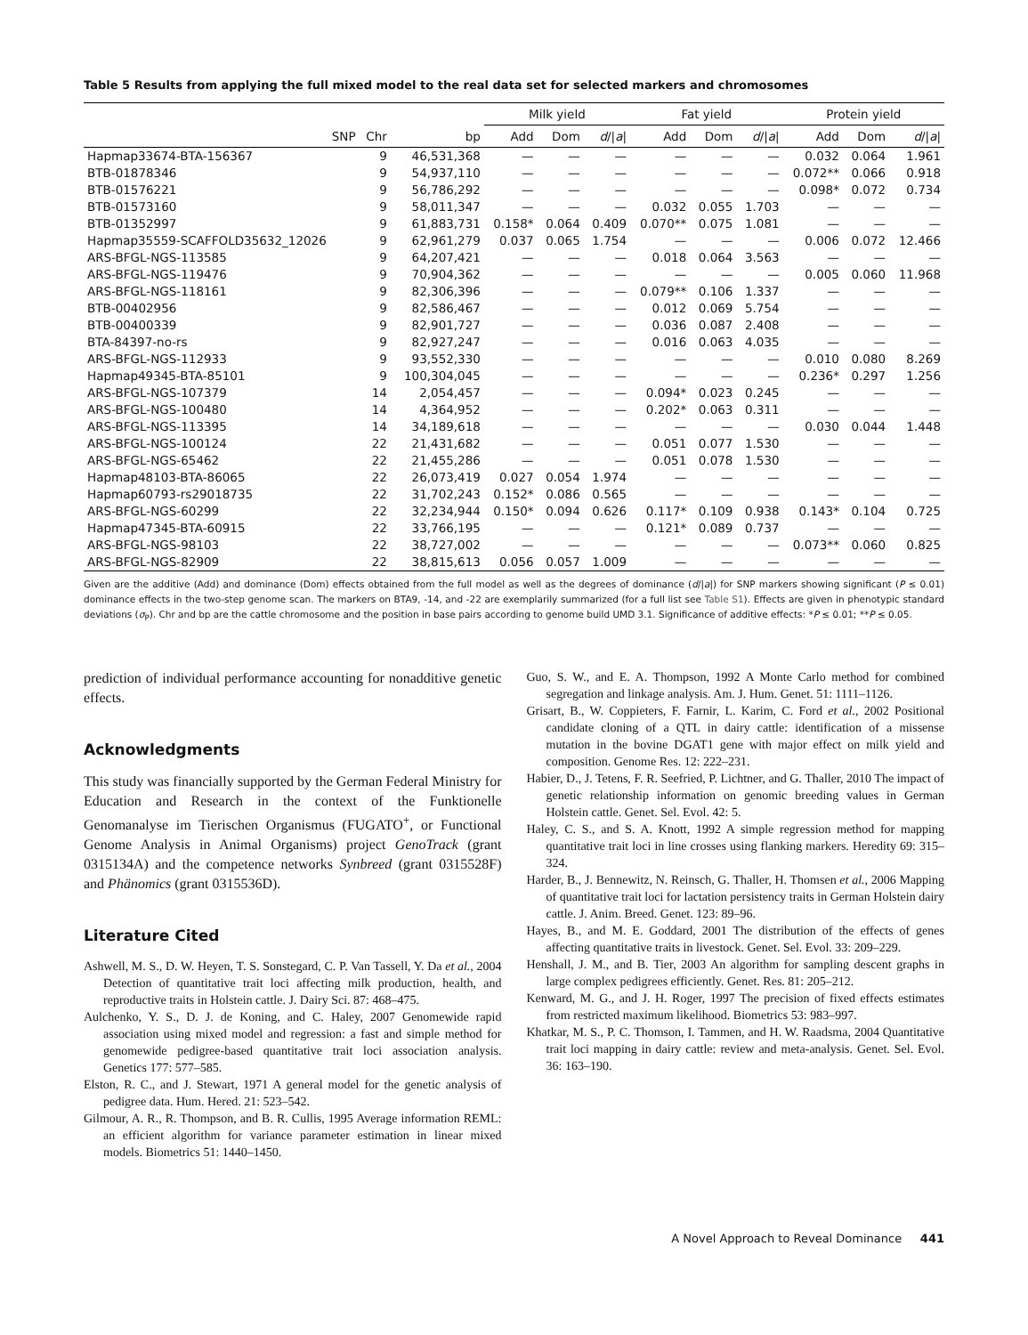Table 5 Results from applying the full mixed model to the real data set for selected markers and chromosomes
| | | | Milk yield | | | Fat yield | | | Protein yield | | |
| --- | --- | --- | --- | --- | --- | --- | --- | --- | --- | --- | --- |
| SNP | Chr | bp | Add | Dom | d // a / | Add | Dom | d // a / | Add | Dom | d // a / |
| Hapmap33674-BTA-156367 | 9 | 46,531,368 | — | — | — | — | — | — | 0.032 | 0.064 | 1.961 |
| BTB-01878346 | 9 | 54,937,110 | — | — | — | — | — | — | 0.072** | 0.066 | 0.918 |
| BTB-01576221 | 9 | 56,786,292 | — | — | — | — | — | — | 0.098* | 0.072 | 0.734 |
| BTB-01573160 | 9 | 58,011,347 | — | — | — | 0.032 | 0.055 | 1.703 | — | — | — |
| BTB-01352997 | 9 | 61,883,731 | 0.158* | 0.064 | 0.409 | 0.070** | 0.075 | 1.081 | — | — | — |
| Hapmap35559-SCAFFOLD35632_12026 | 9 | 62,961,279 | 0.037 | 0.065 | 1.754 | — | — | — | 0.006 | 0.072 | 12.466 |
| ARS-BFGL-NGS-113585 | 9 | 64,207,421 | — | — | — | 0.018 | 0.064 | 3.563 | — | — | — |
| ARS-BFGL-NGS-119476 | 9 | 70,904,362 | — | — | — | — | — | — | 0.005 | 0.060 | 11.968 |
| ARS-BFGL-NGS-118161 | 9 | 82,306,396 | — | — | — | 0.079** | 0.106 | 1.337 | — | — | — |
| BTB-00402956 | 9 | 82,586,467 | — | — | — | 0.012 | 0.069 | 5.754 | — | — | — |
| BTB-00400339 | 9 | 82,901,727 | — | — | — | 0.036 | 0.087 | 2.408 | — | — | — |
| BTA-84397-no-rs | 9 | 82,927,247 | — | — | — | 0.016 | 0.063 | 4.035 | — | — | — |
| ARS-BFGL-NGS-112933 | 9 | 93,552,330 | — | — | — | — | — | — | 0.010 | 0.080 | 8.269 |
| Hapmap49345-BTA-85101 | 9 | 100,304,045 | — | — | — | — | — | — | 0.236* | 0.297 | 1.256 |
| ARS-BFGL-NGS-107379 | 14 | 2,054,457 | — | — | — | 0.094* | 0.023 | 0.245 | — | — | — |
| ARS-BFGL-NGS-100480 | 14 | 4,364,952 | — | — | — | 0.202* | 0.063 | 0.311 | — | — | — |
| ARS-BFGL-NGS-113395 | 14 | 34,189,618 | — | — | — | — | — | — | 0.030 | 0.044 | 1.448 |
| ARS-BFGL-NGS-100124 | 22 | 21,431,682 | — | — | — | 0.051 | 0.077 | 1.530 | — | — | — |
| ARS-BFGL-NGS-65462 | 22 | 21,455,286 | — | — | — | 0.051 | 0.078 | 1.530 | — | — | — |
| Hapmap48103-BTA-86065 | 22 | 26,073,419 | 0.027 | 0.054 | 1.974 | — | — | — | — | — | — |
| Hapmap60793-rs29018735 | 22 | 31,702,243 | 0.152* | 0.086 | 0.565 | — | — | — | — | — | — |
| ARS-BFGL-NGS-60299 | 22 | 32,234,944 | 0.150* | 0.094 | 0.626 | 0.117* | 0.109 | 0.938 | 0.143* | 0.104 | 0.725 |
| Hapmap47345-BTA-60915 | 22 | 33,766,195 | — | — | — | 0.121* | 0.089 | 0.737 | — | — | — |
| ARS-BFGL-NGS-98103 | 22 | 38,727,002 | — | — | — | — | — | — | 0.073** | 0.060 | 0.825 |
| ARS-BFGL-NGS-82909 | 22 | 38,815,613 | 0.056 | 0.057 | 1.009 | — | — | — | — | — | — |
Given are the additive (Add) and dominance (Dom) effects obtained from the full model as well as the degrees of dominance (d/|a|) for SNP markers showing significant (P ≤ 0.01) dominance effects in the two-step genome scan. The markers on BTA9, -14, and -22 are exemplarily summarized (for a full list see Table S1). Effects are given in phenotypic standard deviations (σ<sub>P</sub>). Chr and bp are the cattle chromosome and the position in base pairs according to genome build UMD 3.1. Significance of additive effects: *P ≤ 0.01; **P ≤ 0.05.
prediction of individual performance accounting for nonadditive genetic effects.
Acknowledgments
This study was financially supported by the German Federal Ministry for Education and Research in the context of the Funktionelle Genomanalyse im Tierischen Organismus (FUGATO<sup>+</sup>, or Functional Genome Analysis in Animal Organisms) project GenoTrack (grant 0315134A) and the competence networks Synbreed (grant 0315528F) and Phänomics (grant 0315536D).
Literature Cited
Ashwell, M. S., D. W. Heyen, T. S. Sonstegard, C. P. Van Tassell, Y. Da et al., 2004 Detection of quantitative trait loci affecting milk production, health, and reproductive traits in Holstein cattle. J. Dairy Sci. 87: 468–475.
Aulchenko, Y. S., D. J. de Koning, and C. Haley, 2007 Genomewide rapid association using mixed model and regression: a fast and simple method for genomewide pedigree-based quantitative trait loci association analysis. Genetics 177: 577–585.
Elston, R. C., and J. Stewart, 1971 A general model for the genetic analysis of pedigree data. Hum. Hered. 21: 523–542.
Gilmour, A. R., R. Thompson, and B. R. Cullis, 1995 Average information REML: an efficient algorithm for variance parameter estimation in linear mixed models. Biometrics 51: 1440–1450.
Guo, S. W., and E. A. Thompson, 1992 A Monte Carlo method for combined segregation and linkage analysis. Am. J. Hum. Genet. 51: 1111–1126.
Grisart, B., W. Coppieters, F. Farnir, L. Karim, C. Ford et al., 2002 Positional candidate cloning of a QTL in dairy cattle: identification of a missense mutation in the bovine DGAT1 gene with major effect on milk yield and composition. Genome Res. 12: 222–231.
Habier, D., J. Tetens, F. R. Seefried, P. Lichtner, and G. Thaller, 2010 The impact of genetic relationship information on genomic breeding values in German Holstein cattle. Genet. Sel. Evol. 42: 5.
Haley, C. S., and S. A. Knott, 1992 A simple regression method for mapping quantitative trait loci in line crosses using flanking markers. Heredity 69: 315–324.
Harder, B., J. Bennewitz, N. Reinsch, G. Thaller, H. Thomsen et al., 2006 Mapping of quantitative trait loci for lactation persistency traits in German Holstein dairy cattle. J. Anim. Breed. Genet. 123: 89–96.
Hayes, B., and M. E. Goddard, 2001 The distribution of the effects of genes affecting quantitative traits in livestock. Genet. Sel. Evol. 33: 209–229.
Henshall, J. M., and B. Tier, 2003 An algorithm for sampling descent graphs in large complex pedigrees efficiently. Genet. Res. 81: 205–212.
Kenward, M. G., and J. H. Roger, 1997 The precision of fixed effects estimates from restricted maximum likelihood. Biometrics 53: 983–997.
Khatkar, M. S., P. C. Thomson, I. Tammen, and H. W. Raadsma, 2004 Quantitative trait loci mapping in dairy cattle: review and meta-analysis. Genet. Sel. Evol. 36: 163–190.
A Novel Approach to Reveal Dominance 441